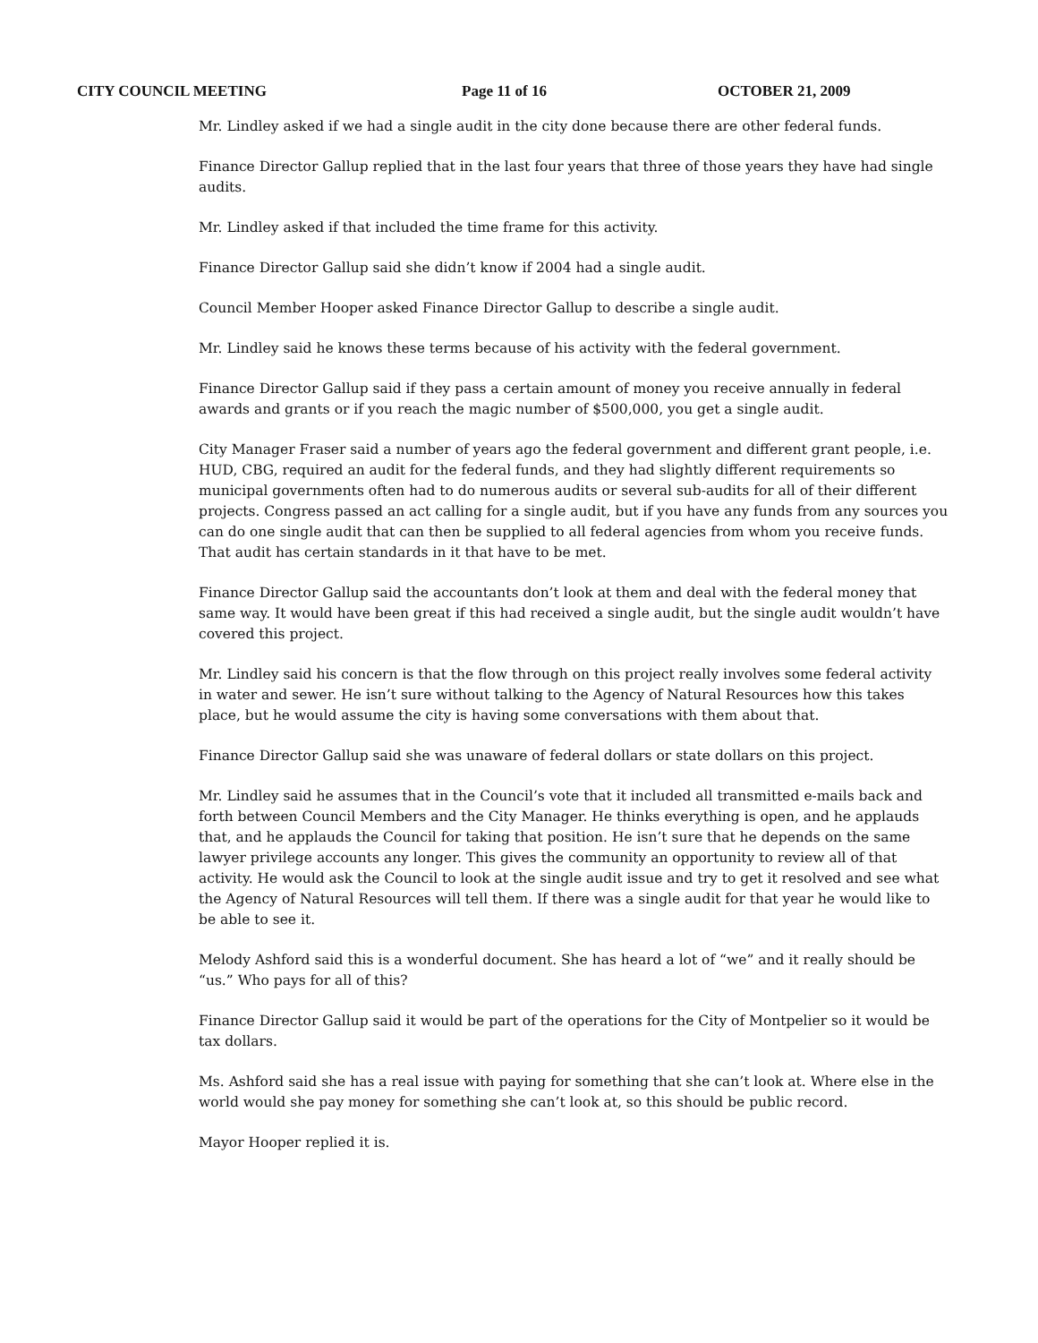CITY COUNCIL MEETING Page 11 of 16 OCTOBER 21, 2009
Mr. Lindley asked if we had a single audit in the city done because there are other federal funds.
Finance Director Gallup replied that in the last four years that three of those years they have had single audits.
Mr. Lindley asked if that included the time frame for this activity.
Finance Director Gallup said she didn’t know if 2004 had a single audit.
Council Member Hooper asked Finance Director Gallup to describe a single audit.
Mr. Lindley said he knows these terms because of his activity with the federal government.
Finance Director Gallup said if they pass a certain amount of money you receive annually in federal awards and grants or if you reach the magic number of $500,000, you get a single audit.
City Manager Fraser said a number of years ago the federal government and different grant people, i.e. HUD, CBG, required an audit for the federal funds, and they had slightly different requirements so municipal governments often had to do numerous audits or several sub-audits for all of their different projects. Congress passed an act calling for a single audit, but if you have any funds from any sources you can do one single audit that can then be supplied to all federal agencies from whom you receive funds. That audit has certain standards in it that have to be met.
Finance Director Gallup said the accountants don’t look at them and deal with the federal money that same way. It would have been great if this had received a single audit, but the single audit wouldn’t have covered this project.
Mr. Lindley said his concern is that the flow through on this project really involves some federal activity in water and sewer. He isn’t sure without talking to the Agency of Natural Resources how this takes place, but he would assume the city is having some conversations with them about that.
Finance Director Gallup said she was unaware of federal dollars or state dollars on this project.
Mr. Lindley said he assumes that in the Council’s vote that it included all transmitted e-mails back and forth between Council Members and the City Manager. He thinks everything is open, and he applauds that, and he applauds the Council for taking that position. He isn’t sure that he depends on the same lawyer privilege accounts any longer. This gives the community an opportunity to review all of that activity. He would ask the Council to look at the single audit issue and try to get it resolved and see what the Agency of Natural Resources will tell them. If there was a single audit for that year he would like to be able to see it.
Melody Ashford said this is a wonderful document. She has heard a lot of “we” and it really should be “us.” Who pays for all of this?
Finance Director Gallup said it would be part of the operations for the City of Montpelier so it would be tax dollars.
Ms. Ashford said she has a real issue with paying for something that she can’t look at. Where else in the world would she pay money for something she can’t look at, so this should be public record.
Mayor Hooper replied it is.